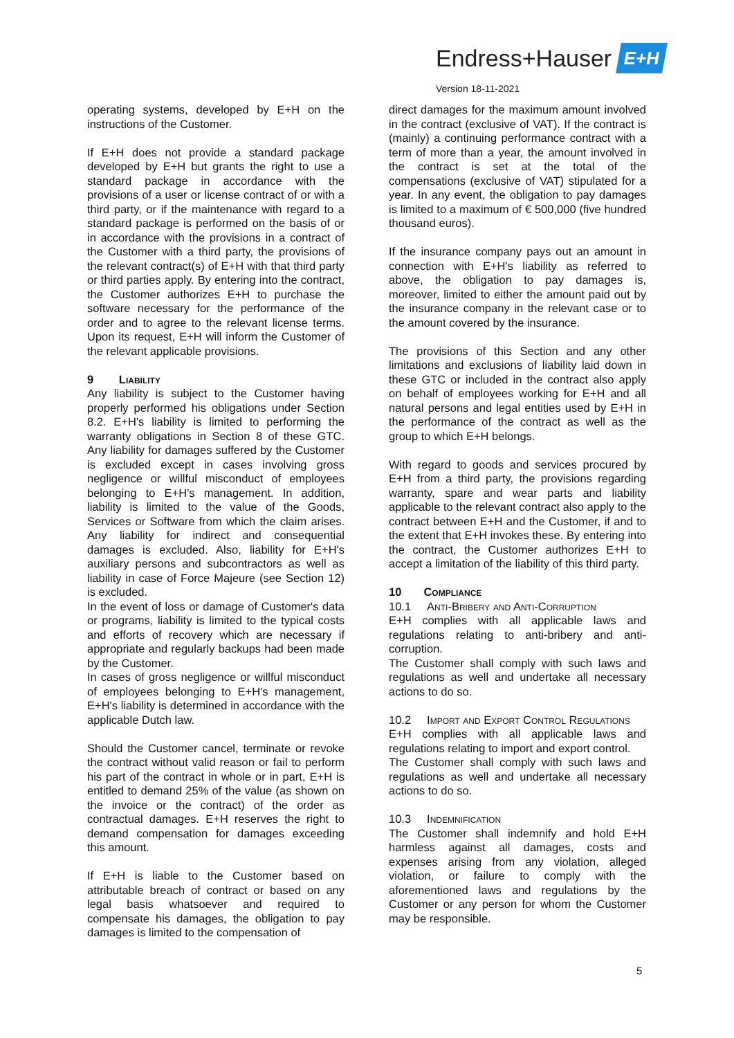Endress+Hauser E+H
Version 18-11-2021
operating systems, developed by E+H on the instructions of the Customer.
If E+H does not provide a standard package developed by E+H but grants the right to use a standard package in accordance with the provisions of a user or license contract of or with a third party, or if the maintenance with regard to a standard package is performed on the basis of or in accordance with the provisions in a contract of the Customer with a third party, the provisions of the relevant contract(s) of E+H with that third party or third parties apply. By entering into the contract, the Customer authorizes E+H to purchase the software necessary for the performance of the order and to agree to the relevant license terms. Upon its request, E+H will inform the Customer of the relevant applicable provisions.
9 Liability
Any liability is subject to the Customer having properly performed his obligations under Section 8.2. E+H's liability is limited to performing the warranty obligations in Section 8 of these GTC. Any liability for damages suffered by the Customer is excluded except in cases involving gross negligence or willful misconduct of employees belonging to E+H's management. In addition, liability is limited to the value of the Goods, Services or Software from which the claim arises. Any liability for indirect and consequential damages is excluded. Also, liability for E+H's auxiliary persons and subcontractors as well as liability in case of Force Majeure (see Section 12) is excluded.
In the event of loss or damage of Customer's data or programs, liability is limited to the typical costs and efforts of recovery which are necessary if appropriate and regularly backups had been made by the Customer.
In cases of gross negligence or willful misconduct of employees belonging to E+H's management, E+H's liability is determined in accordance with the applicable Dutch law.
Should the Customer cancel, terminate or revoke the contract without valid reason or fail to perform his part of the contract in whole or in part, E+H is entitled to demand 25% of the value (as shown on the invoice or the contract) of the order as contractual damages. E+H reserves the right to demand compensation for damages exceeding this amount.
If E+H is liable to the Customer based on attributable breach of contract or based on any legal basis whatsoever and required to compensate his damages, the obligation to pay damages is limited to the compensation of
direct damages for the maximum amount involved in the contract (exclusive of VAT). If the contract is (mainly) a continuing performance contract with a term of more than a year, the amount involved in the contract is set at the total of the compensations (exclusive of VAT) stipulated for a year. In any event, the obligation to pay damages is limited to a maximum of € 500,000 (five hundred thousand euros).
If the insurance company pays out an amount in connection with E+H's liability as referred to above, the obligation to pay damages is, moreover, limited to either the amount paid out by the insurance company in the relevant case or to the amount covered by the insurance.
The provisions of this Section and any other limitations and exclusions of liability laid down in these GTC or included in the contract also apply on behalf of employees working for E+H and all natural persons and legal entities used by E+H in the performance of the contract as well as the group to which E+H belongs.
With regard to goods and services procured by E+H from a third party, the provisions regarding warranty, spare and wear parts and liability applicable to the relevant contract also apply to the contract between E+H and the Customer, if and to the extent that E+H invokes these. By entering into the contract, the Customer authorizes E+H to accept a limitation of the liability of this third party.
10 Compliance
10.1 Anti-Bribery and Anti-Corruption
E+H complies with all applicable laws and regulations relating to anti-bribery and anti-corruption.
The Customer shall comply with such laws and regulations as well and undertake all necessary actions to do so.
10.2 Import and Export Control Regulations
E+H complies with all applicable laws and regulations relating to import and export control.
The Customer shall comply with such laws and regulations as well and undertake all necessary actions to do so.
10.3 Indemnification
The Customer shall indemnify and hold E+H harmless against all damages, costs and expenses arising from any violation, alleged violation, or failure to comply with the aforementioned laws and regulations by the Customer or any person for whom the Customer may be responsible.
5